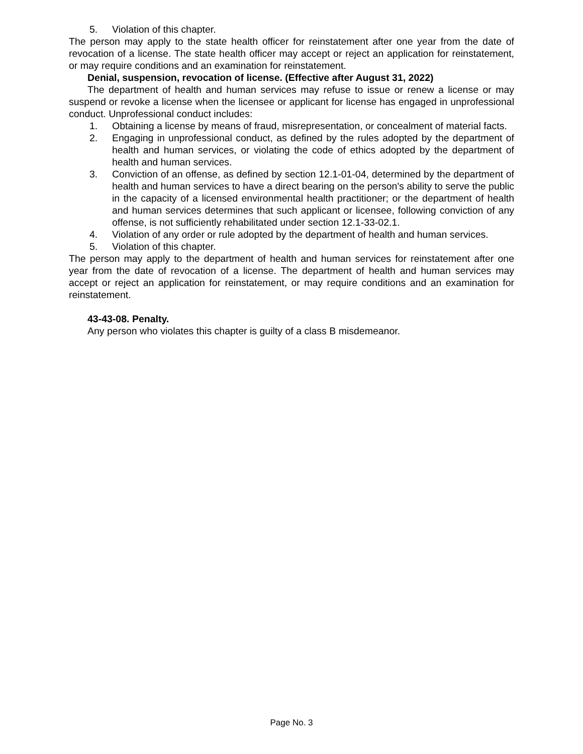5. Violation of this chapter.
The person may apply to the state health officer for reinstatement after one year from the date of revocation of a license. The state health officer may accept or reject an application for reinstatement, or may require conditions and an examination for reinstatement.
Denial, suspension, revocation of license. (Effective after August 31, 2022)
The department of health and human services may refuse to issue or renew a license or may suspend or revoke a license when the licensee or applicant for license has engaged in unprofessional conduct. Unprofessional conduct includes:
1. Obtaining a license by means of fraud, misrepresentation, or concealment of material facts.
2. Engaging in unprofessional conduct, as defined by the rules adopted by the department of health and human services, or violating the code of ethics adopted by the department of health and human services.
3. Conviction of an offense, as defined by section 12.1-01-04, determined by the department of health and human services to have a direct bearing on the person's ability to serve the public in the capacity of a licensed environmental health practitioner; or the department of health and human services determines that such applicant or licensee, following conviction of any offense, is not sufficiently rehabilitated under section 12.1-33-02.1.
4. Violation of any order or rule adopted by the department of health and human services.
5. Violation of this chapter.
The person may apply to the department of health and human services for reinstatement after one year from the date of revocation of a license. The department of health and human services may accept or reject an application for reinstatement, or may require conditions and an examination for reinstatement.
43-43-08. Penalty.
Any person who violates this chapter is guilty of a class B misdemeanor.
Page No. 3